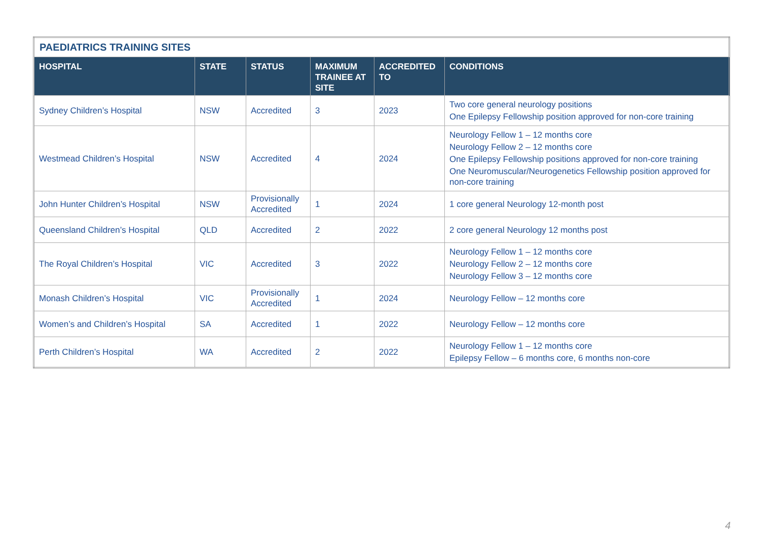| PAEDIATRICS TRAINING SITES | | | | | |
| HOSPITAL | STATE | STATUS | MAXIMUM TRAINEE AT SITE | ACCREDITED TO | CONDITIONS |
| Sydney Children’s Hospital | NSW | Accredited | 3 | 2023 | Two core general neurology positions One Epilepsy Fellowship position approved for non-core training |
| Westmead Children’s Hospital | NSW | Accredited | 4 | 2024 | Neurology Fellow 1 – 12 months core Neurology Fellow 2 – 12 months core One Epilepsy Fellowship positions approved for non-core training One Neuromuscular/Neurogenetics Fellowship position approved for non-core training |
| John Hunter Children’s Hospital | NSW | Provisionally Accredited | 1 | 2024 | 1 core general Neurology 12-month post |
| Queensland Children’s Hospital | QLD | Accredited | 2 | 2022 | 2 core general Neurology 12 months post |
| The Royal Children’s Hospital | VIC | Accredited | 3 | 2022 | Neurology Fellow 1 – 12 months core Neurology Fellow 2 – 12 months core Neurology Fellow 3 – 12 months core |
| Monash Children’s Hospital | VIC | Provisionally Accredited | 1 | 2024 | Neurology Fellow – 12 months core |
| Women’s and Children’s Hospital | SA | Accredited | 1 | 2022 | Neurology Fellow – 12 months core |
| Perth Children’s Hospital | WA | Accredited | 2 | 2022 | Neurology Fellow 1 – 12 months core Epilepsy Fellow – 6 months core, 6 months non-core |
4